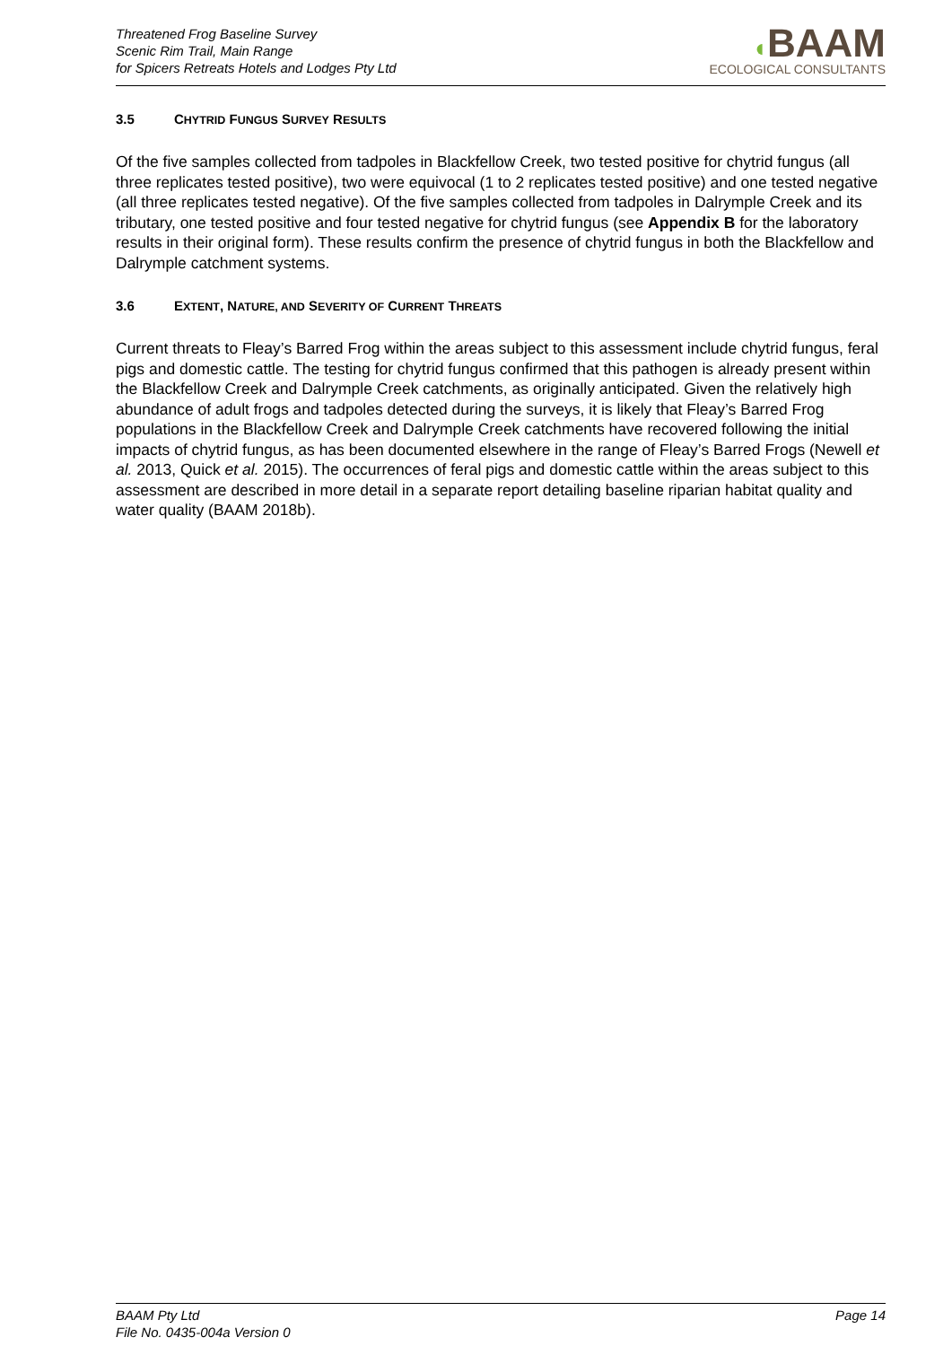Threatened Frog Baseline Survey
Scenic Rim Trail, Main Range
for Spicers Retreats Hotels and Lodges Pty Ltd
◖BAAM
ECOLOGICAL CONSULTANTS
3.5 CHYTRID FUNGUS SURVEY RESULTS
Of the five samples collected from tadpoles in Blackfellow Creek, two tested positive for chytrid fungus (all three replicates tested positive), two were equivocal (1 to 2 replicates tested positive) and one tested negative (all three replicates tested negative). Of the five samples collected from tadpoles in Dalrymple Creek and its tributary, one tested positive and four tested negative for chytrid fungus (see Appendix B for the laboratory results in their original form). These results confirm the presence of chytrid fungus in both the Blackfellow and Dalrymple catchment systems.
3.6 EXTENT, NATURE, AND SEVERITY OF CURRENT THREATS
Current threats to Fleay’s Barred Frog within the areas subject to this assessment include chytrid fungus, feral pigs and domestic cattle. The testing for chytrid fungus confirmed that this pathogen is already present within the Blackfellow Creek and Dalrymple Creek catchments, as originally anticipated. Given the relatively high abundance of adult frogs and tadpoles detected during the surveys, it is likely that Fleay’s Barred Frog populations in the Blackfellow Creek and Dalrymple Creek catchments have recovered following the initial impacts of chytrid fungus, as has been documented elsewhere in the range of Fleay’s Barred Frogs (Newell et al. 2013, Quick et al. 2015). The occurrences of feral pigs and domestic cattle within the areas subject to this assessment are described in more detail in a separate report detailing baseline riparian habitat quality and water quality (BAAM 2018b).
BAAM Pty Ltd
File No. 0435-004a Version 0
Page 14